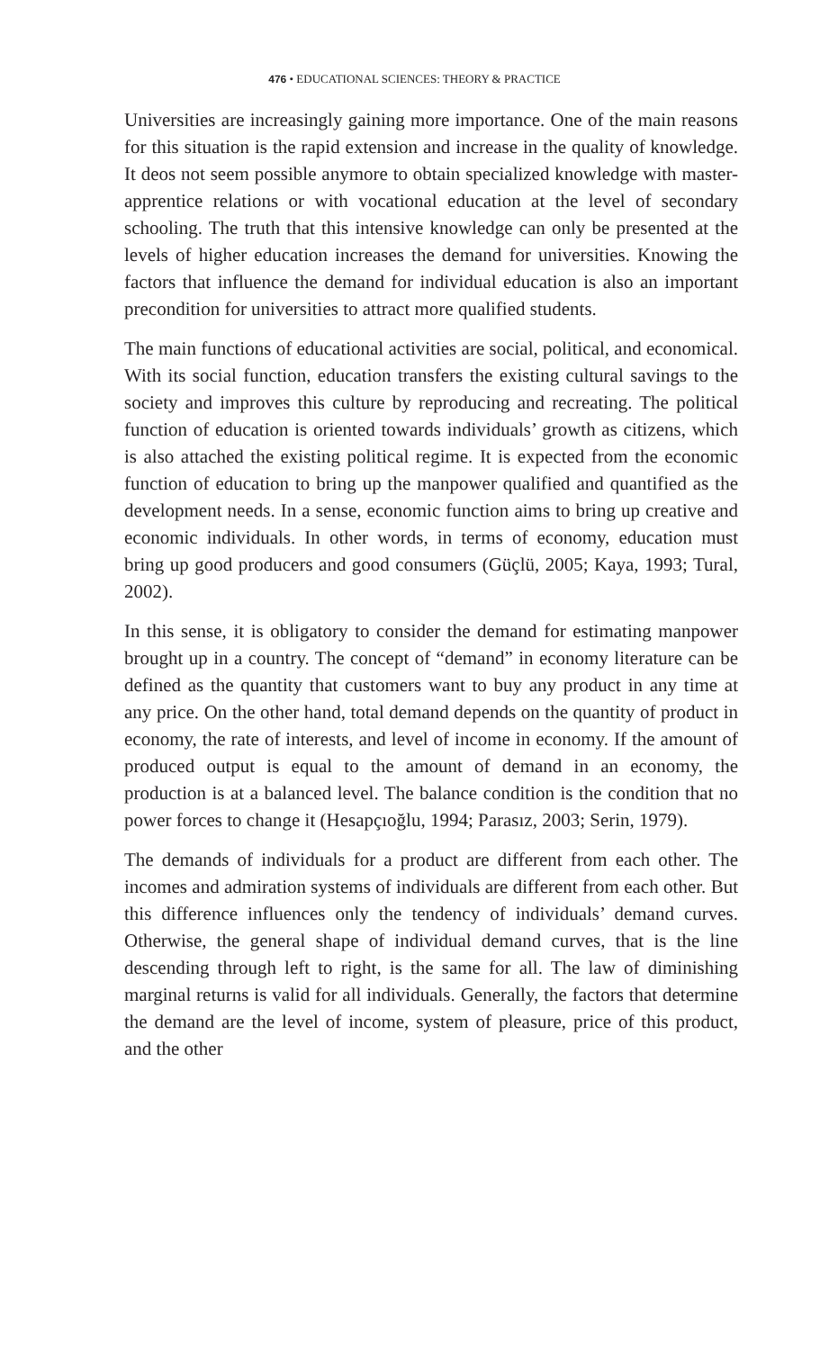476 • EDUCATIONAL SCIENCES: THEORY & PRACTICE
Universities are increasingly gaining more importance. One of the main reasons for this situation is the rapid extension and increase in the quality of knowledge. It deos not seem possible anymore to obtain specialized knowledge with master- apprentice relations or with vocational education at the level of secondary schooling. The truth that this intensive knowledge can only be presented at the levels of higher education increases the demand for universities. Knowing the factors that influence the demand for individual education is also an important precondition for universities to attract more qualified students.
The main functions of educational activities are social, political, and economical. With its social function, education transfers the existing cultural savings to the society and improves this culture by reproducing and recreating. The political function of education is oriented towards individuals’ growth as citizens, which is also attached the existing political regime. It is expected from the economic function of education to bring up the manpower qualified and quantified as the development needs. In a sense, economic function aims to bring up creative and economic individuals. In other words, in terms of economy, education must bring up good producers and good consumers (Güçlü, 2005; Kaya, 1993; Tural, 2002).
In this sense, it is obligatory to consider the demand for estimating manpower brought up in a country. The concept of “demand” in economy literature can be defined as the quantity that customers want to buy any product in any time at any price. On the other hand, total demand depends on the quantity of product in economy, the rate of interests, and level of income in economy. If the amount of produced output is equal to the amount of demand in an economy, the production is at a balanced level. The balance condition is the condition that no power forces to change it (Hesapçıoğlu, 1994; Parasız, 2003; Serin, 1979).
The demands of individuals for a product are different from each other. The incomes and admiration systems of individuals are different from each other. But this difference influences only the tendency of individuals’ demand curves. Otherwise, the general shape of individual demand curves, that is the line descending through left to right, is the same for all. The law of diminishing marginal returns is valid for all individuals. Generally, the factors that determine the demand are the level of income, system of pleasure, price of this product, and the other